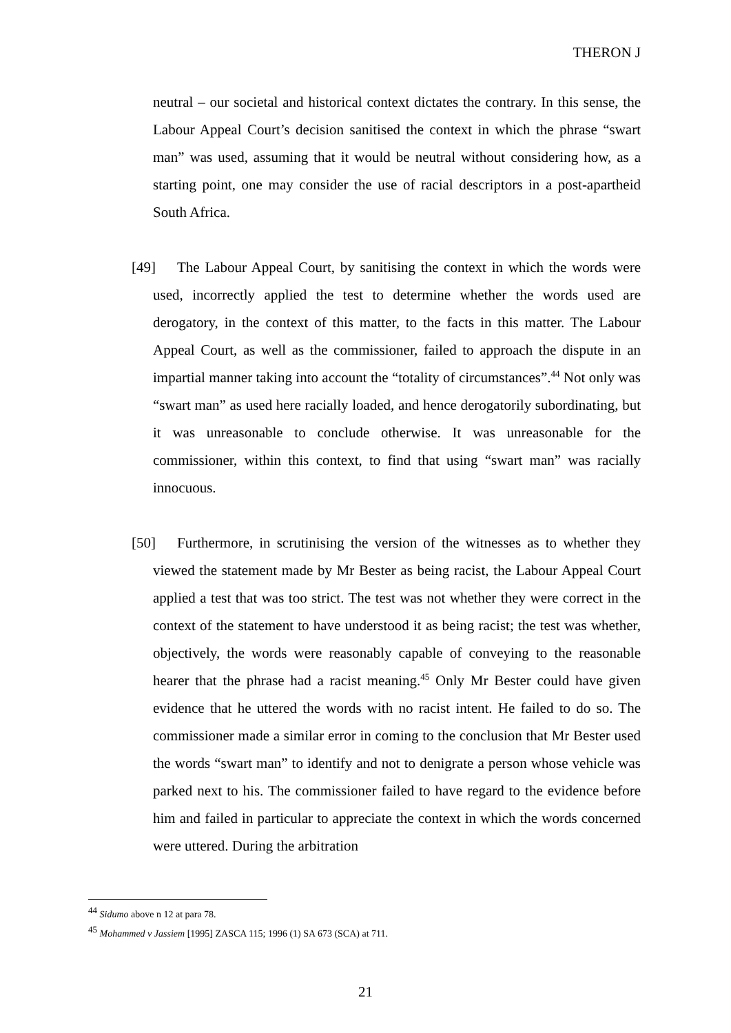THERON J
neutral – our societal and historical context dictates the contrary. In this sense, the Labour Appeal Court’s decision sanitised the context in which the phrase “swart man” was used, assuming that it would be neutral without considering how, as a starting point, one may consider the use of racial descriptors in a post-apartheid South Africa.
[49] The Labour Appeal Court, by sanitising the context in which the words were used, incorrectly applied the test to determine whether the words used are derogatory, in the context of this matter, to the facts in this matter. The Labour Appeal Court, as well as the commissioner, failed to approach the dispute in an impartial manner taking into account the “totality of circumstances”.<sup>44</sup> Not only was “swart man” as used here racially loaded, and hence derogatorily subordinating, but it was unreasonable to conclude otherwise. It was unreasonable for the commissioner, within this context, to find that using “swart man” was racially innocuous.
[50] Furthermore, in scrutinising the version of the witnesses as to whether they viewed the statement made by Mr Bester as being racist, the Labour Appeal Court applied a test that was too strict. The test was not whether they were correct in the context of the statement to have understood it as being racist; the test was whether, objectively, the words were reasonably capable of conveying to the reasonable hearer that the phrase had a racist meaning.<sup>45</sup> Only Mr Bester could have given evidence that he uttered the words with no racist intent. He failed to do so. The commissioner made a similar error in coming to the conclusion that Mr Bester used the words “swart man” to identify and not to denigrate a person whose vehicle was parked next to his. The commissioner failed to have regard to the evidence before him and failed in particular to appreciate the context in which the words concerned were uttered. During the arbitration
<sup>44</sup> Sidumo above n 12 at para 78.
<sup>45</sup> Mohammed v Jassiem [1995] ZASCA 115; 1996 (1) SA 673 (SCA) at 711.
21